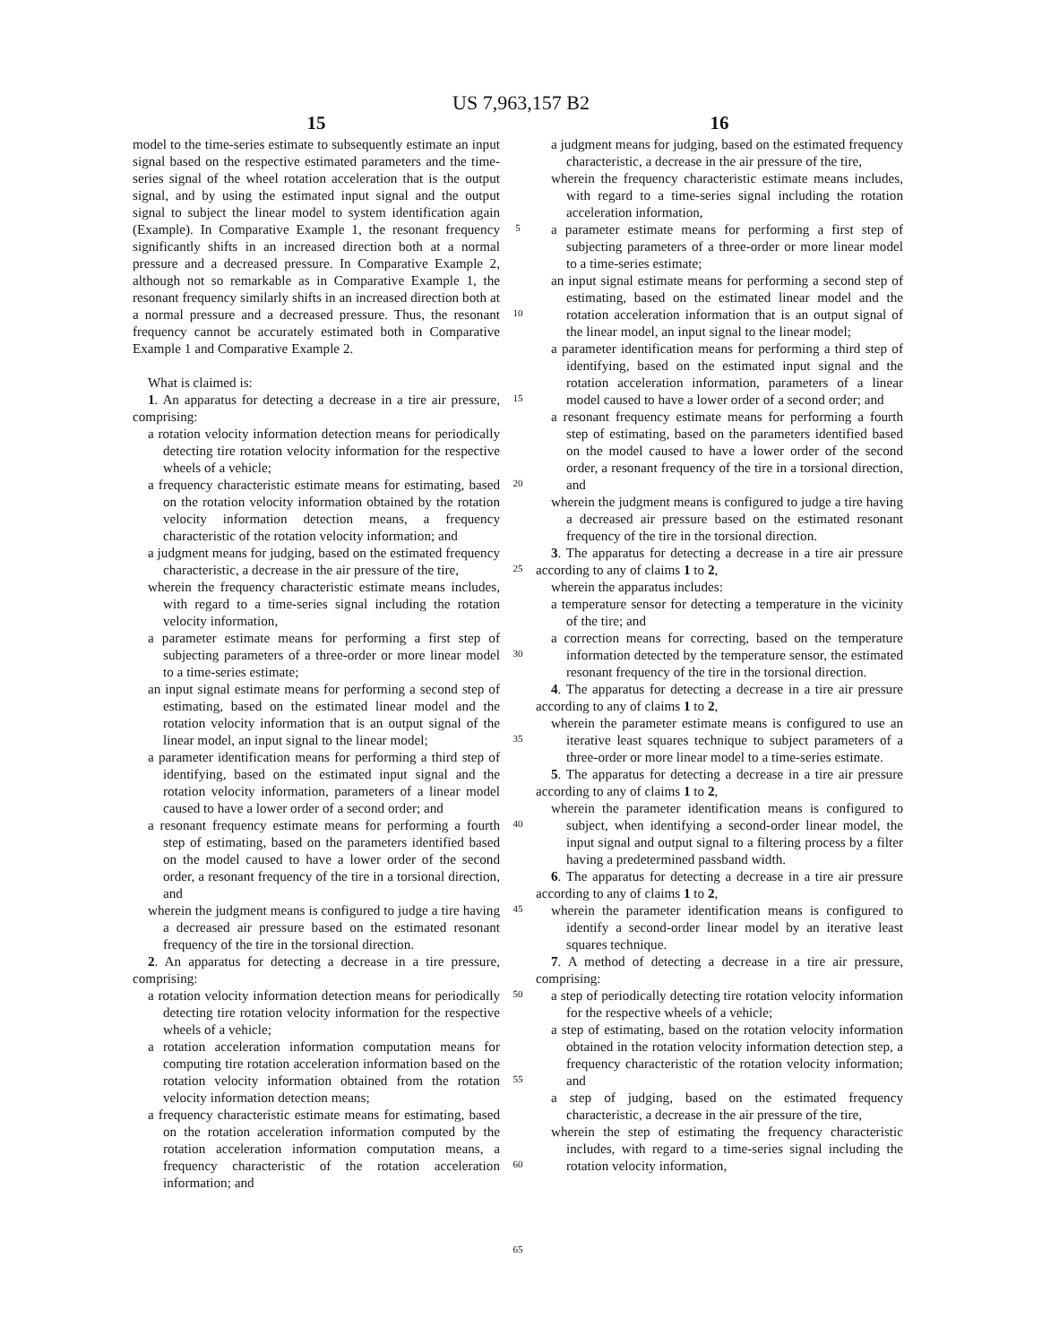US 7,963,157 B2
15
model to the time-series estimate to subsequently estimate an input signal based on the respective estimated parameters and the time-series signal of the wheel rotation acceleration that is the output signal, and by using the estimated input signal and the output signal to subject the linear model to system identification again (Example). In Comparative Example 1, the resonant frequency significantly shifts in an increased direction both at a normal pressure and a decreased pressure. In Comparative Example 2, although not so remarkable as in Comparative Example 1, the resonant frequency similarly shifts in an increased direction both at a normal pressure and a decreased pressure. Thus, the resonant frequency cannot be accurately estimated both in Comparative Example 1 and Comparative Example 2.
What is claimed is:
1. An apparatus for detecting a decrease in a tire air pressure, comprising:
a rotation velocity information detection means for periodically detecting tire rotation velocity information for the respective wheels of a vehicle;
a frequency characteristic estimate means for estimating, based on the rotation velocity information obtained by the rotation velocity information detection means, a frequency characteristic of the rotation velocity information; and
a judgment means for judging, based on the estimated frequency characteristic, a decrease in the air pressure of the tire,
wherein the frequency characteristic estimate means includes, with regard to a time-series signal including the rotation velocity information,
a parameter estimate means for performing a first step of subjecting parameters of a three-order or more linear model to a time-series estimate;
an input signal estimate means for performing a second step of estimating, based on the estimated linear model and the rotation velocity information that is an output signal of the linear model, an input signal to the linear model;
a parameter identification means for performing a third step of identifying, based on the estimated input signal and the rotation velocity information, parameters of a linear model caused to have a lower order of a second order; and
a resonant frequency estimate means for performing a fourth step of estimating, based on the parameters identified based on the model caused to have a lower order of the second order, a resonant frequency of the tire in a torsional direction, and
wherein the judgment means is configured to judge a tire having a decreased air pressure based on the estimated resonant frequency of the tire in the torsional direction.
2. An apparatus for detecting a decrease in a tire pressure, comprising:
a rotation velocity information detection means for periodically detecting tire rotation velocity information for the respective wheels of a vehicle;
a rotation acceleration information computation means for computing tire rotation acceleration information based on the rotation velocity information obtained from the rotation velocity information detection means;
a frequency characteristic estimate means for estimating, based on the rotation acceleration information computed by the rotation acceleration information computation means, a frequency characteristic of the rotation acceleration information; and
5
10
15
20
25
30
35
40
45
50
55
60
65
16
a judgment means for judging, based on the estimated frequency characteristic, a decrease in the air pressure of the tire,
wherein the frequency characteristic estimate means includes, with regard to a time-series signal including the rotation acceleration information,
a parameter estimate means for performing a first step of subjecting parameters of a three-order or more linear model to a time-series estimate;
an input signal estimate means for performing a second step of estimating, based on the estimated linear model and the rotation acceleration information that is an output signal of the linear model, an input signal to the linear model;
a parameter identification means for performing a third step of identifying, based on the estimated input signal and the rotation acceleration information, parameters of a linear model caused to have a lower order of a second order; and
a resonant frequency estimate means for performing a fourth step of estimating, based on the parameters identified based on the model caused to have a lower order of the second order, a resonant frequency of the tire in a torsional direction, and
wherein the judgment means is configured to judge a tire having a decreased air pressure based on the estimated resonant frequency of the tire in the torsional direction.
3. The apparatus for detecting a decrease in a tire air pressure according to any of claims 1 to 2,
wherein the apparatus includes:
a temperature sensor for detecting a temperature in the vicinity of the tire; and
a correction means for correcting, based on the temperature information detected by the temperature sensor, the estimated resonant frequency of the tire in the torsional direction.
4. The apparatus for detecting a decrease in a tire air pressure according to any of claims 1 to 2,
wherein the parameter estimate means is configured to use an iterative least squares technique to subject parameters of a three-order or more linear model to a time-series estimate.
5. The apparatus for detecting a decrease in a tire air pressure according to any of claims 1 to 2,
wherein the parameter identification means is configured to subject, when identifying a second-order linear model, the input signal and output signal to a filtering process by a filter having a predetermined passband width.
6. The apparatus for detecting a decrease in a tire air pressure according to any of claims 1 to 2,
wherein the parameter identification means is configured to identify a second-order linear model by an iterative least squares technique.
7. A method of detecting a decrease in a tire air pressure, comprising:
a step of periodically detecting tire rotation velocity information for the respective wheels of a vehicle;
a step of estimating, based on the rotation velocity information obtained in the rotation velocity information detection step, a frequency characteristic of the rotation velocity information; and
a step of judging, based on the estimated frequency characteristic, a decrease in the air pressure of the tire,
wherein the step of estimating the frequency characteristic includes, with regard to a time-series signal including the rotation velocity information,